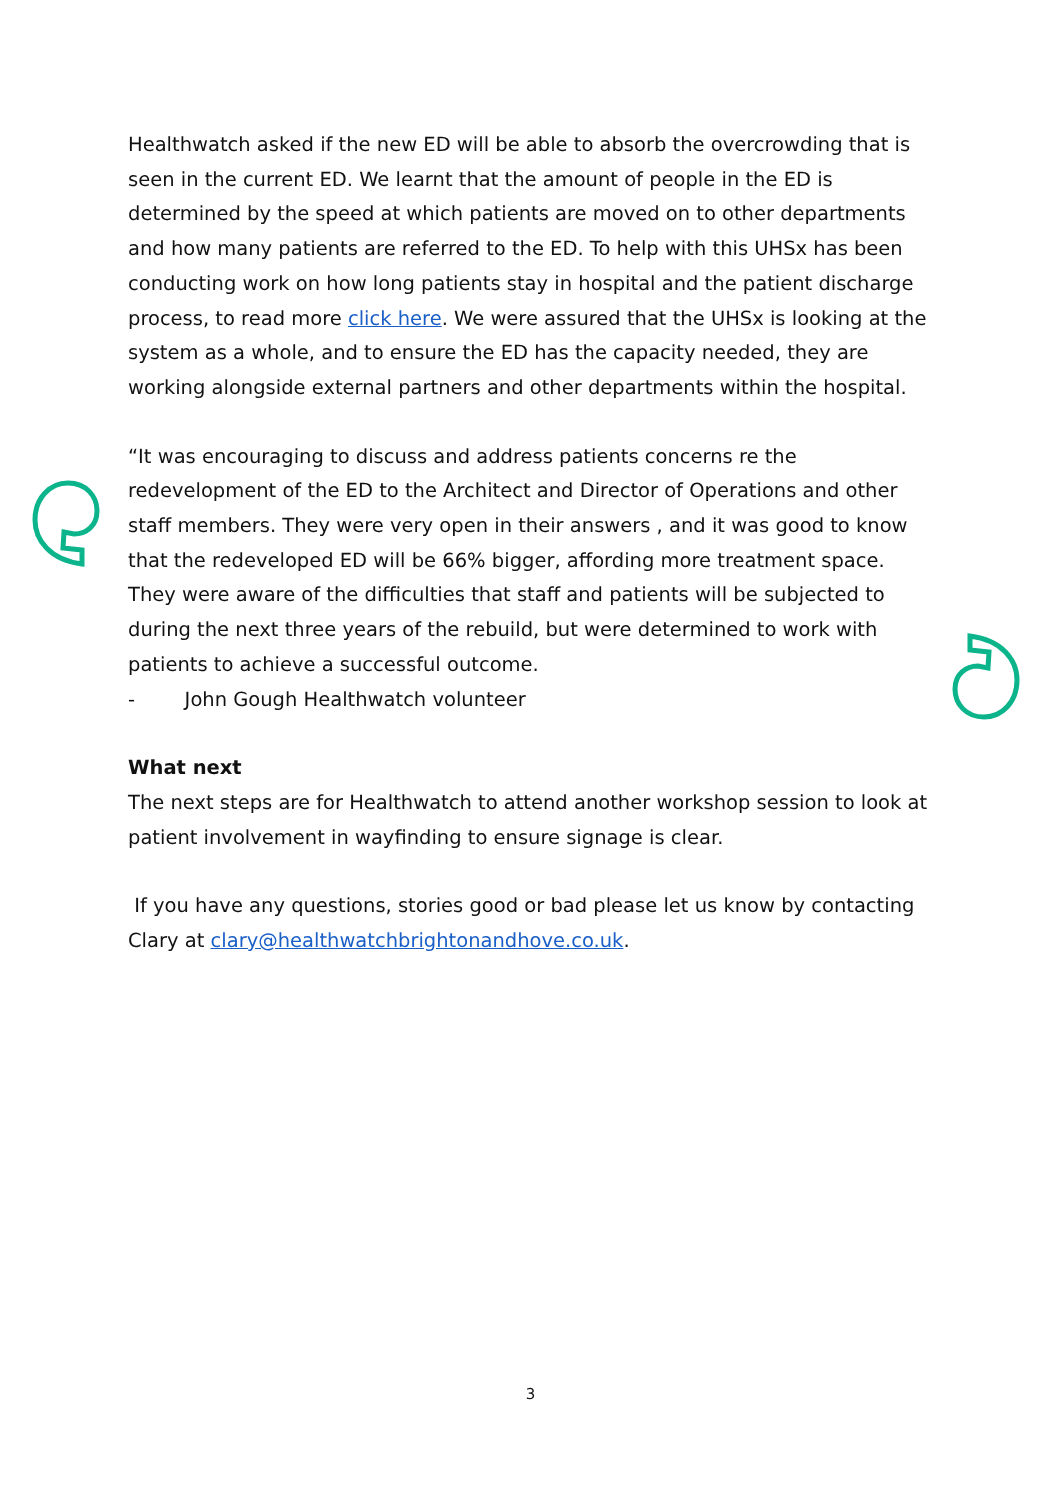Healthwatch asked if the new ED will be able to absorb the overcrowding that is seen in the current ED. We learnt that the amount of people in the ED is determined by the speed at which patients are moved on to other departments and how many patients are referred to the ED. To help with this UHSx has been conducting work on how long patients stay in hospital and the patient discharge process, to read more click here. We were assured that the UHSx is looking at the system as a whole, and to ensure the ED has the capacity needed, they are working alongside external partners and other departments within the hospital.
“It was encouraging to discuss and address patients concerns re the redevelopment of the ED to the Architect and Director of Operations and other staff members. They were very open in their answers , and it was good to know that the redeveloped ED will be 66% bigger, affording more treatment space. They were aware of the difficulties that staff and patients will be subjected to during the next three years of the rebuild, but were determined to work with patients to achieve a successful outcome.
- John Gough Healthwatch volunteer
What next
The next steps are for Healthwatch to attend another workshop session to look at patient involvement in wayfinding to ensure signage is clear.
If you have any questions, stories good or bad please let us know by contacting Clary at clary@healthwatchbrightonandhove.co.uk.
3